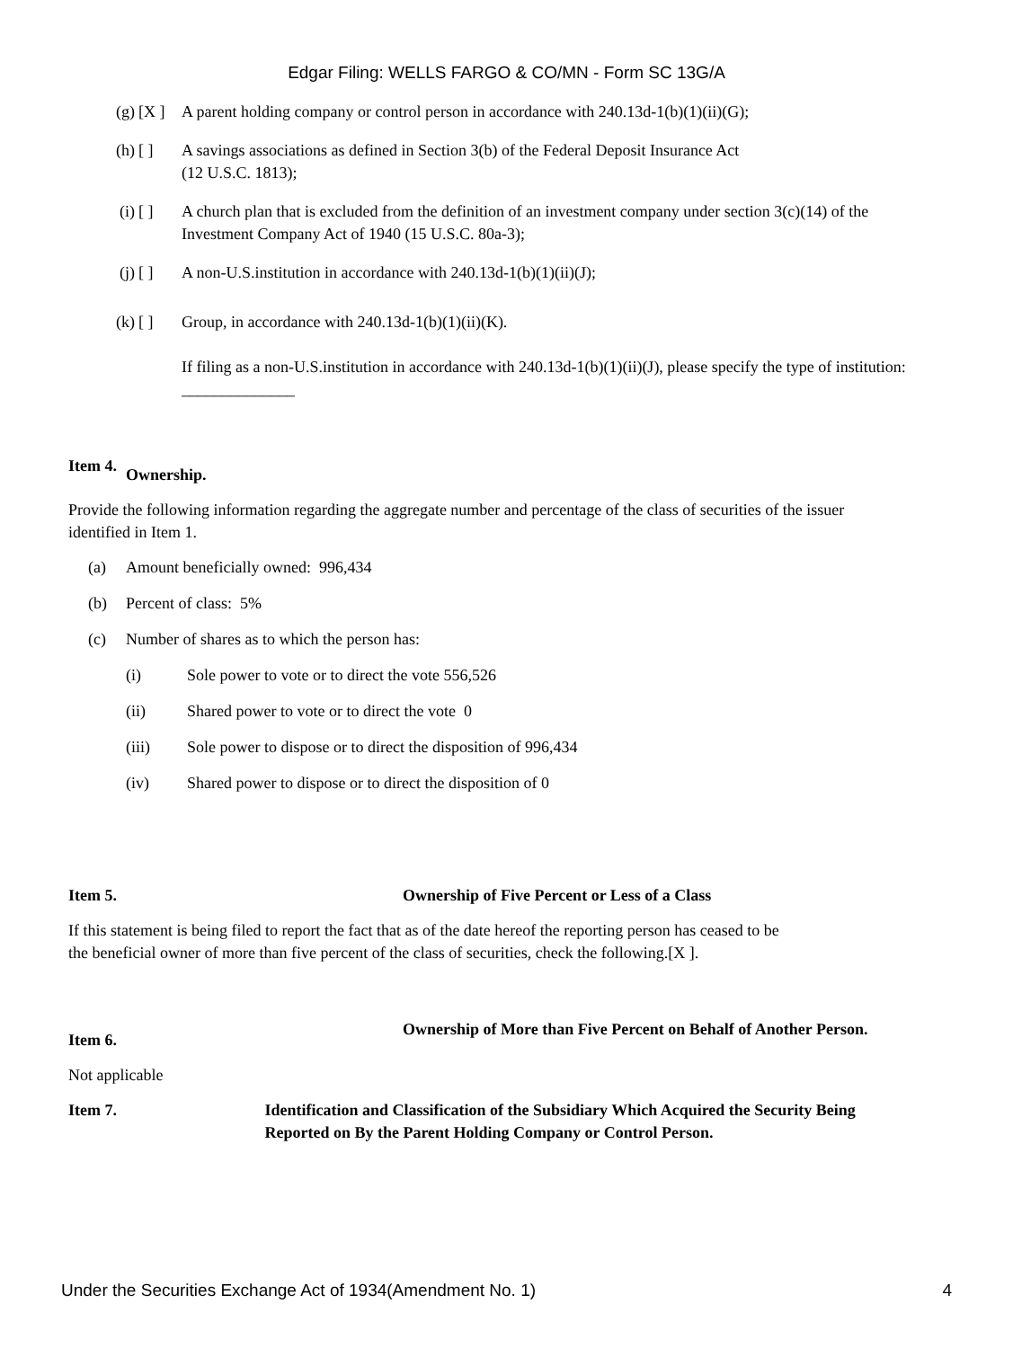Edgar Filing: WELLS FARGO & CO/MN - Form SC 13G/A
(g) [X ] A parent holding company or control person in accordance with 240.13d-1(b)(1)(ii)(G);
(h) [ ] A savings associations as defined in Section 3(b) of the Federal Deposit Insurance Act
(12 U.S.C. 1813);
(i) [ ] A church plan that is excluded from the definition of an investment company under section 3(c)(14) of the Investment Company Act of 1940 (15 U.S.C. 80a-3);
(j) [ ] A non-U.S.institution in accordance with 240.13d-1(b)(1)(ii)(J);
(k) [ ] Group, in accordance with 240.13d-1(b)(1)(ii)(K).
If filing as a non-U.S.institution in accordance with 240.13d-1(b)(1)(ii)(J), please specify the type of institution: ______________
Item 4.
Ownership.
Provide the following information regarding the aggregate number and percentage of the class of securities of the issuer identified in Item 1.
(a) Amount beneficially owned: 996,434
(b) Percent of class: 5%
(c) Number of shares as to which the person has:
(i) Sole power to vote or to direct the vote 556,526
(ii) Shared power to vote or to direct the vote 0
(iii) Sole power to dispose or to direct the disposition of 996,434
(iv) Shared power to dispose or to direct the disposition of 0
Item 5. Ownership of Five Percent or Less of a Class
If this statement is being filed to report the fact that as of the date hereof the reporting person has ceased to be the beneficial owner of more than five percent of the class of securities, check the following.[X ].
Item 6.
Ownership of More than Five Percent on Behalf of Another Person.
Not applicable
Item 7. Identification and Classification of the Subsidiary Which Acquired the Security Being Reported on By the Parent Holding Company or Control Person.
Under the Securities Exchange Act of 1934(Amendment No. 1) 4